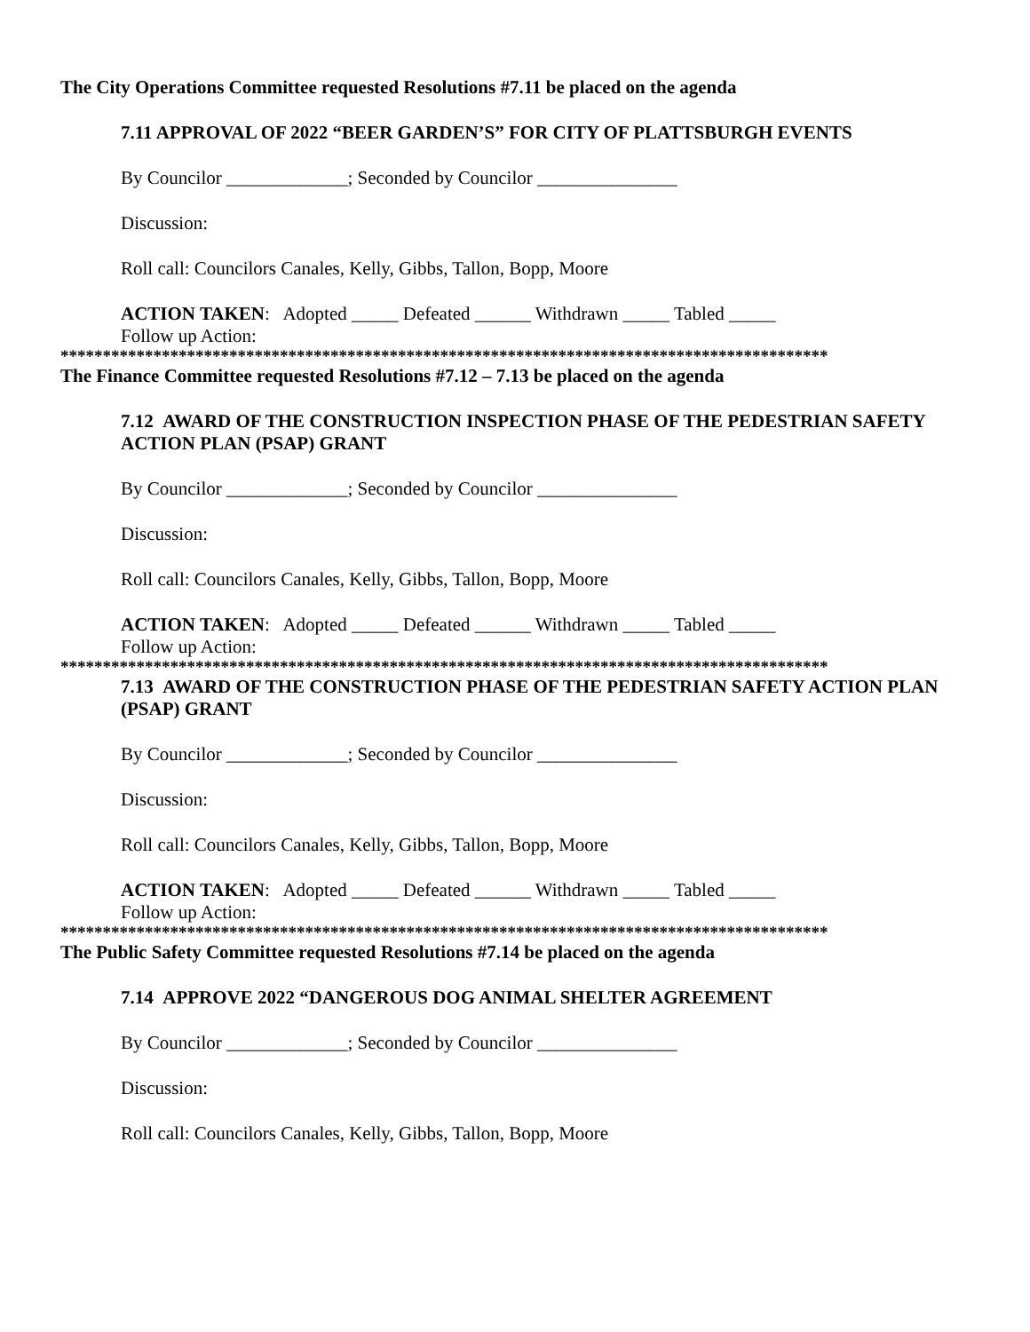The City Operations Committee requested Resolutions #7.11 be placed on the agenda
7.11 APPROVAL OF 2022 “BEER GARDEN’S” FOR CITY OF PLATTSBURGH EVENTS
By Councilor _____________; Seconded by Councilor _______________
Discussion:
Roll call: Councilors Canales, Kelly, Gibbs, Tallon, Bopp, Moore
ACTION TAKEN: Adopted _____ Defeated ______ Withdrawn _____ Tabled _____
Follow up Action:
*******************************************************************************************
The Finance Committee requested Resolutions #7.12 – 7.13 be placed on the agenda
7.12 AWARD OF THE CONSTRUCTION INSPECTION PHASE OF THE PEDESTRIAN SAFETY ACTION PLAN (PSAP) GRANT
By Councilor _____________; Seconded by Councilor _______________
Discussion:
Roll call: Councilors Canales, Kelly, Gibbs, Tallon, Bopp, Moore
ACTION TAKEN: Adopted _____ Defeated ______ Withdrawn _____ Tabled _____
Follow up Action:
*******************************************************************************************
7.13 AWARD OF THE CONSTRUCTION PHASE OF THE PEDESTRIAN SAFETY ACTION PLAN (PSAP) GRANT
By Councilor _____________; Seconded by Councilor _______________
Discussion:
Roll call: Councilors Canales, Kelly, Gibbs, Tallon, Bopp, Moore
ACTION TAKEN: Adopted _____ Defeated ______ Withdrawn _____ Tabled _____
Follow up Action:
*******************************************************************************************
The Public Safety Committee requested Resolutions #7.14 be placed on the agenda
7.14 APPROVE 2022 “DANGEROUS DOG ANIMAL SHELTER AGREEMENT
By Councilor _____________; Seconded by Councilor _______________
Discussion:
Roll call: Councilors Canales, Kelly, Gibbs, Tallon, Bopp, Moore